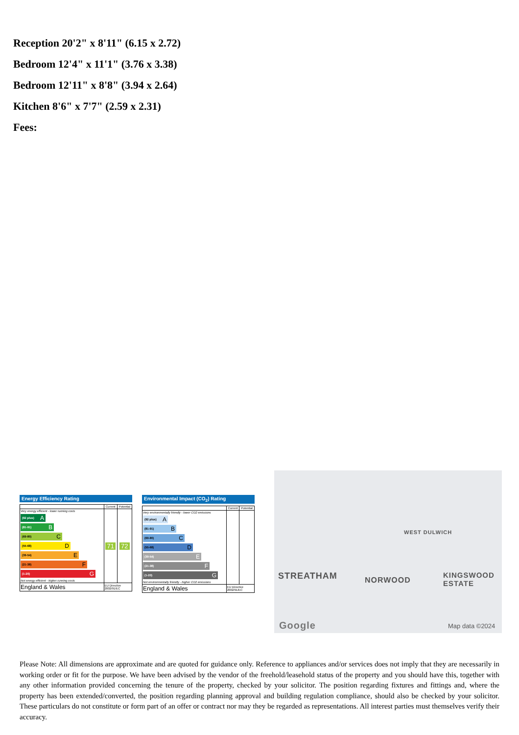Reception 20'2" x 8'11" (6.15 x 2.72)
Bedroom 12'4" x 11'1" (3.76 x 3.38)
Bedroom 12'11" x 8'8" (3.94 x 2.64)
Kitchen 8'6" x 7'7" (2.59 x 2.31)
Fees:
Energy Efficiency Rating
| | Current | Potential |
| --- | --- | --- |
| Very energy efficient - lower running costs (92 plus) A (81-91) B (69-80) C (55-68) D (39-54) E (21-38) F (1-20) G Not energy efficient - higher running costs | 71 | 72 |
| England & Wales | EU Directive 2002/91/EC | |
Environmental Impact (CO<sub>2</sub>) Rating
| | Current | Potential |
| --- | --- | --- |
| Very environmentally friendly - lower CO2 emissions (92 plus) A (81-91) B (69-80) C (55-68) D (39-54) E (21-38) F (1-20) G Not environmentally friendly - higher CO2 emissions | | |
| England & Wales | EU Directive 2002/91/EC | |
STREATHAM NORWOOD
WEST DULWICH
KINGSWOOD ESTATE
Google Map data ©2024
Please Note: All dimensions are approximate and are quoted for guidance only. Reference to appliances and/or services does not imply that they are necessarily in working order or fit for the purpose. We have been advised by the vendor of the freehold/leasehold status of the property and you should have this, together with any other information provided concerning the tenure of the property, checked by your solicitor. The position regarding fixtures and fittings and, where the property has been extended/converted, the position regarding planning approval and building regulation compliance, should also be checked by your solicitor. These particulars do not constitute or form part of an offer or contract nor may they be regarded as representations. All interest parties must themselves verify their accuracy.